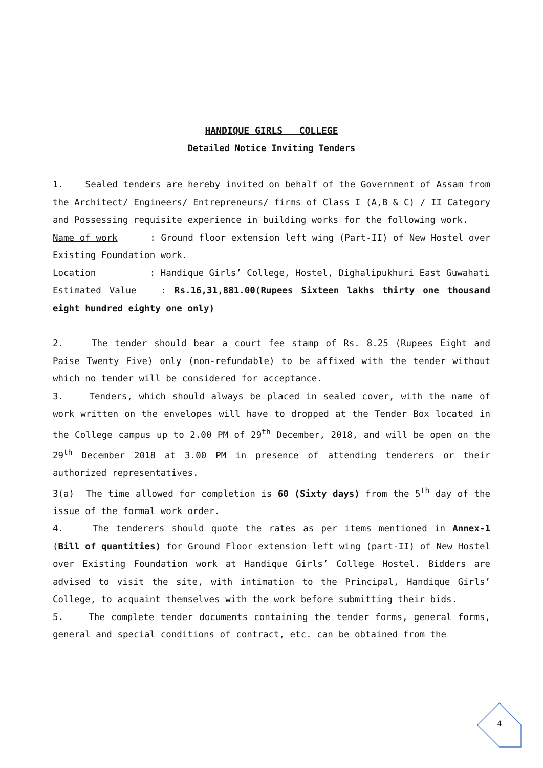HANDIQUE GIRLS COLLEGE
Detailed Notice Inviting Tenders
1. Sealed tenders are hereby invited on behalf of the Government of Assam from the Architect/ Engineers/ Entrepreneurs/ firms of Class I (A,B & C) / II Category and Possessing requisite experience in building works for the following work.
Name of work : Ground floor extension left wing (Part-II) of New Hostel over Existing Foundation work.
Location : Handique Girls’ College, Hostel, Dighalipukhuri East Guwahati
Estimated Value : Rs.16,31,881.00(Rupees Sixteen lakhs thirty one thousand eight hundred eighty one only)
2. The tender should bear a court fee stamp of Rs. 8.25 (Rupees Eight and Paise Twenty Five) only (non-refundable) to be affixed with the tender without which no tender will be considered for acceptance.
3. Tenders, which should always be placed in sealed cover, with the name of work written on the envelopes will have to dropped at the Tender Box located in the College campus up to 2.00 PM of 29<sup>th</sup> December, 2018, and will be open on the 29<sup>th</sup> December 2018 at 3.00 PM in presence of attending tenderers or their authorized representatives.
3(a) The time allowed for completion is 60 (Sixty days) from the 5<sup>th</sup> day of the issue of the formal work order.
4. The tenderers should quote the rates as per items mentioned in Annex-1 (Bill of quantities) for Ground Floor extension left wing (part-II) of New Hostel over Existing Foundation work at Handique Girls’ College Hostel. Bidders are advised to visit the site, with intimation to the Principal, Handique Girls’ College, to acquaint themselves with the work before submitting their bids.
5. The complete tender documents containing the tender forms, general forms, general and special conditions of contract, etc. can be obtained from the
4